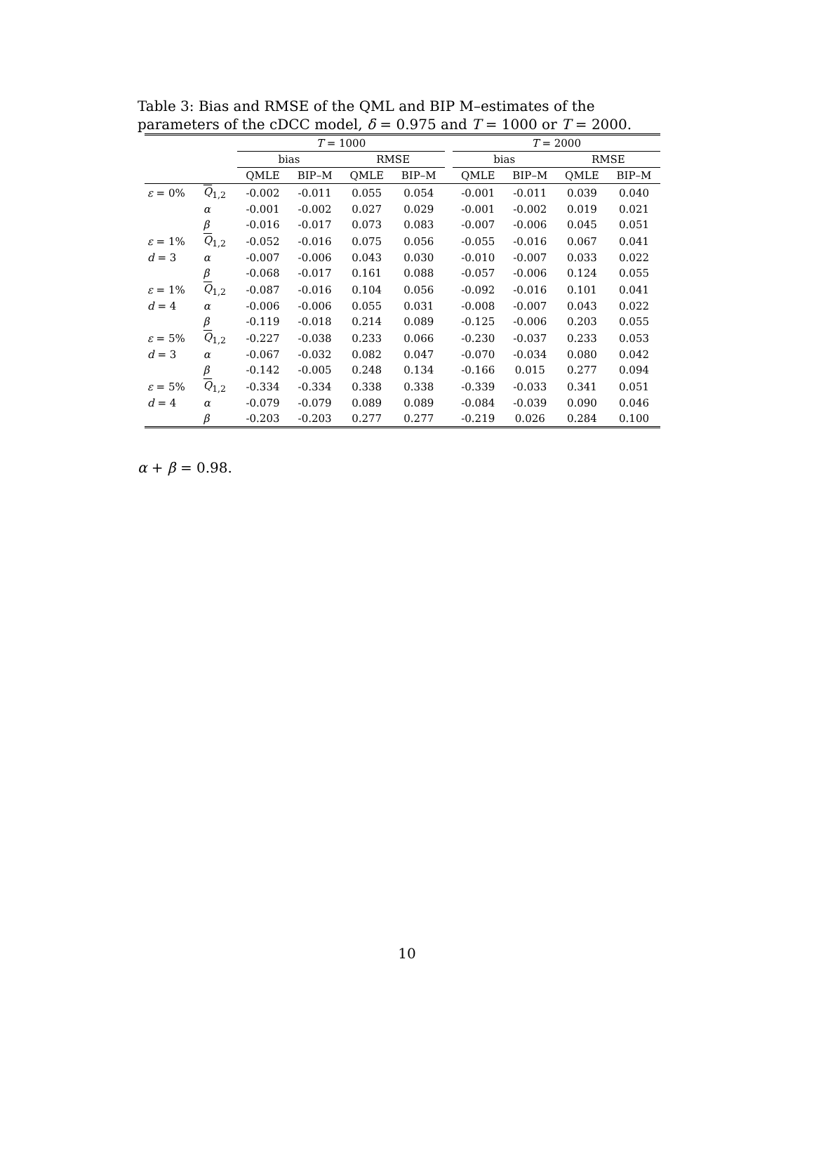Table 3: Bias and RMSE of the QML and BIP M–estimates of the parameters of the cDCC model, δ = 0.975 and T = 1000 or T = 2000.
| | | T = 1000 | | | | | T = 2000 | | | |
| --- | --- | --- | --- | --- | --- | --- | --- | --- | --- | --- |
| | | bias | | RMSE | | | bias | | RMSE | |
| | | QMLE | BIP–M | QMLE | BIP–M | | QMLE | BIP–M | QMLE | BIP–M |
| ε = 0% | Q<sub>1,2</sub> | -0.002 | -0.011 | 0.055 | 0.054 | | -0.001 | -0.011 | 0.039 | 0.040 |
| | α | -0.001 | -0.002 | 0.027 | 0.029 | | -0.001 | -0.002 | 0.019 | 0.021 |
| | β | -0.016 | -0.017 | 0.073 | 0.083 | | -0.007 | -0.006 | 0.045 | 0.051 |
| ε = 1% | Q<sub>1,2</sub> | -0.052 | -0.016 | 0.075 | 0.056 | | -0.055 | -0.016 | 0.067 | 0.041 |
| d = 3 | α | -0.007 | -0.006 | 0.043 | 0.030 | | -0.010 | -0.007 | 0.033 | 0.022 |
| | β | -0.068 | -0.017 | 0.161 | 0.088 | | -0.057 | -0.006 | 0.124 | 0.055 |
| ε = 1% | Q<sub>1,2</sub> | -0.087 | -0.016 | 0.104 | 0.056 | | -0.092 | -0.016 | 0.101 | 0.041 |
| d = 4 | α | -0.006 | -0.006 | 0.055 | 0.031 | | -0.008 | -0.007 | 0.043 | 0.022 |
| | β | -0.119 | -0.018 | 0.214 | 0.089 | | -0.125 | -0.006 | 0.203 | 0.055 |
| ε = 5% | Q<sub>1,2</sub> | -0.227 | -0.038 | 0.233 | 0.066 | | -0.230 | -0.037 | 0.233 | 0.053 |
| d = 3 | α | -0.067 | -0.032 | 0.082 | 0.047 | | -0.070 | -0.034 | 0.080 | 0.042 |
| | β | -0.142 | -0.005 | 0.248 | 0.134 | | -0.166 | 0.015 | 0.277 | 0.094 |
| ε = 5% | Q<sub>1,2</sub> | -0.334 | -0.334 | 0.338 | 0.338 | | -0.339 | -0.033 | 0.341 | 0.051 |
| d = 4 | α | -0.079 | -0.079 | 0.089 | 0.089 | | -0.084 | -0.039 | 0.090 | 0.046 |
| | β | -0.203 | -0.203 | 0.277 | 0.277 | | -0.219 | 0.026 | 0.284 | 0.100 |
α + β = 0.98.
10